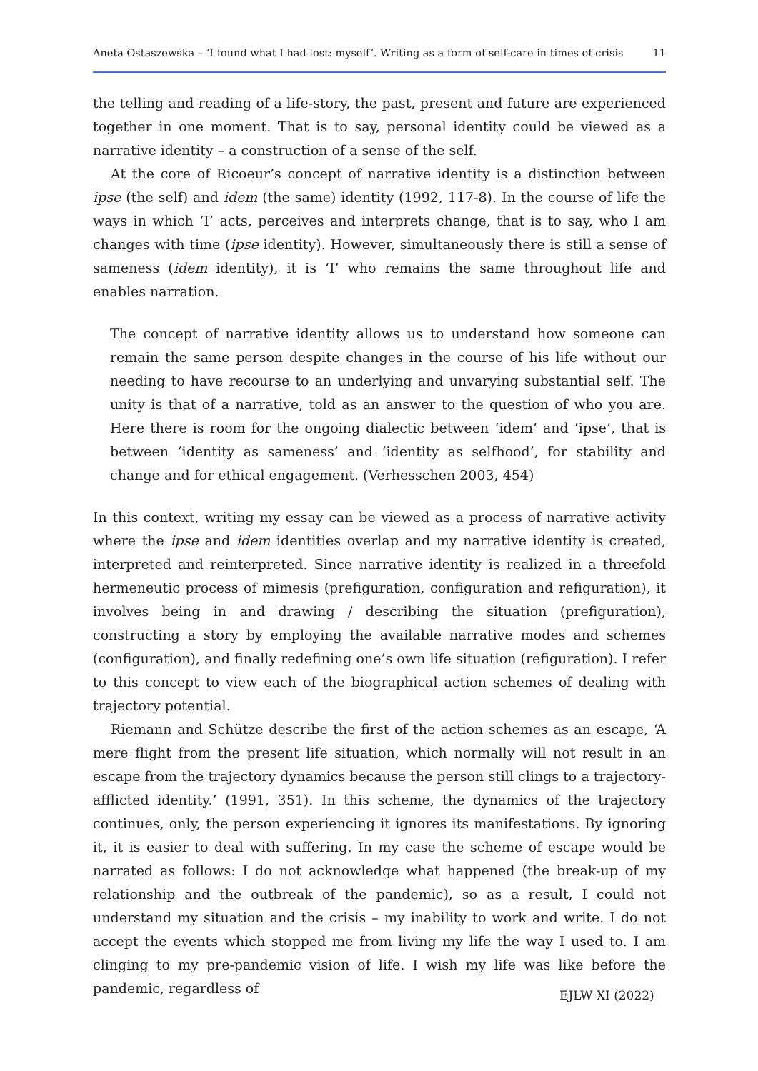Aneta Ostaszewska – ‘I found what I had lost: myself’. Writing as a form of self-care in times of crisis 11
the telling and reading of a life-story, the past, present and future are experienced together in one moment. That is to say, personal identity could be viewed as a narrative identity – a construction of a sense of the self.
At the core of Ricoeur’s concept of narrative identity is a distinction between ipse (the self) and idem (the same) identity (1992, 117-8). In the course of life the ways in which ‘I’ acts, perceives and interprets change, that is to say, who I am changes with time (ipse identity). However, simultaneously there is still a sense of sameness (idem identity), it is ‘I’ who remains the same throughout life and enables narration.
The concept of narrative identity allows us to understand how someone can remain the same person despite changes in the course of his life without our needing to have recourse to an underlying and unvarying substantial self. The unity is that of a narrative, told as an answer to the question of who you are. Here there is room for the ongoing dialectic between ‘idem’ and ‘ipse’, that is between ‘identity as sameness’ and ‘identity as selfhood’, for stability and change and for ethical engagement. (Verhesschen 2003, 454)
In this context, writing my essay can be viewed as a process of narrative activity where the ipse and idem identities overlap and my narrative identity is created, interpreted and reinterpreted. Since narrative identity is realized in a threefold hermeneutic process of mimesis (prefiguration, configuration and refiguration), it involves being in and drawing / describing the situation (prefiguration), constructing a story by employing the available narrative modes and schemes (configuration), and finally redefining one’s own life situation (refiguration). I refer to this concept to view each of the biographical action schemes of dealing with trajectory potential.
Riemann and Schütze describe the first of the action schemes as an escape, ‘A mere flight from the present life situation, which normally will not result in an escape from the trajectory dynamics because the person still clings to a trajectory-afflicted identity.’ (1991, 351). In this scheme, the dynamics of the trajectory continues, only, the person experiencing it ignores its manifestations. By ignoring it, it is easier to deal with suffering. In my case the scheme of escape would be narrated as follows: I do not acknowledge what happened (the break-up of my relationship and the outbreak of the pandemic), so as a result, I could not understand my situation and the crisis – my inability to work and write. I do not accept the events which stopped me from living my life the way I used to. I am clinging to my pre-pandemic vision of life. I wish my life was like before the pandemic, regardless of
EJLW XI (2022)